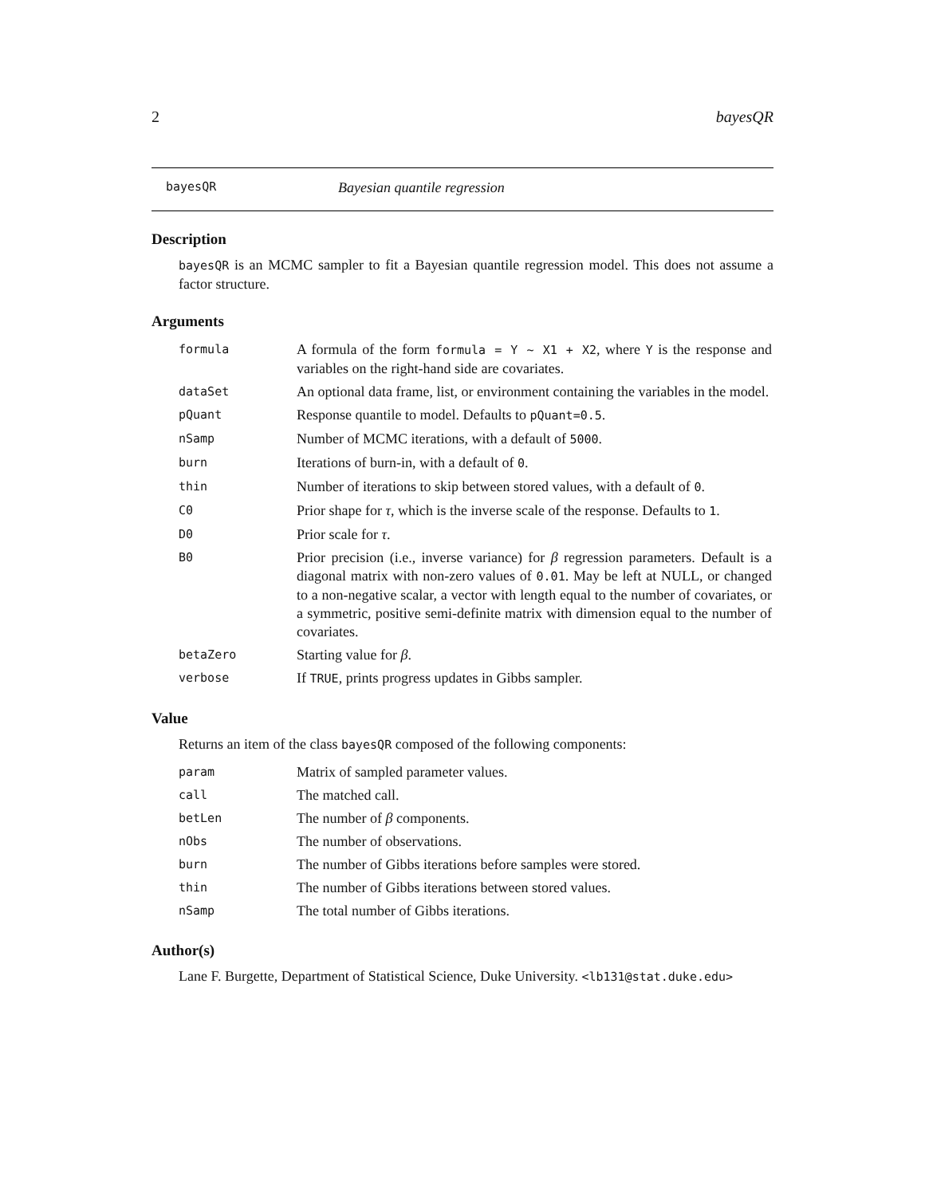2 bayesQR
bayesQR Bayesian quantile regression
Description
bayesQR is an MCMC sampler to fit a Bayesian quantile regression model. This does not assume a factor structure.
Arguments
| formula | A formula of the form formula = Y ~ X1 + X2 , where Y is the response and variables on the right-hand side are covariates. |
| dataSet | An optional data frame, list, or environment containing the variables in the model. |
| pQuant | Response quantile to model. Defaults to pQuant=0.5 . |
| nSamp | Number of MCMC iterations, with a default of 5000 . |
| burn | Iterations of burn-in, with a default of 0 . |
| thin | Number of iterations to skip between stored values, with a default of 0 . |
| C0 | Prior shape for τ , which is the inverse scale of the response. Defaults to 1 . |
| D0 | Prior scale for τ . |
| B0 | Prior precision (i.e., inverse variance) for β regression parameters. Default is a diagonal matrix with non-zero values of 0.01 . May be left at NULL, or changed to a non-negative scalar, a vector with length equal to the number of covariates, or a symmetric, positive semi-definite matrix with dimension equal to the number of covariates. |
| betaZero | Starting value for β . |
| verbose | If TRUE , prints progress updates in Gibbs sampler. |
Value
Returns an item of the class bayesQR composed of the following components:
| param | Matrix of sampled parameter values. |
| call | The matched call. |
| betLen | The number of β components. |
| nObs | The number of observations. |
| burn | The number of Gibbs iterations before samples were stored. |
| thin | The number of Gibbs iterations between stored values. |
| nSamp | The total number of Gibbs iterations. |
Author(s)
Lane F. Burgette, Department of Statistical Science, Duke University. <lb131@stat.duke.edu>